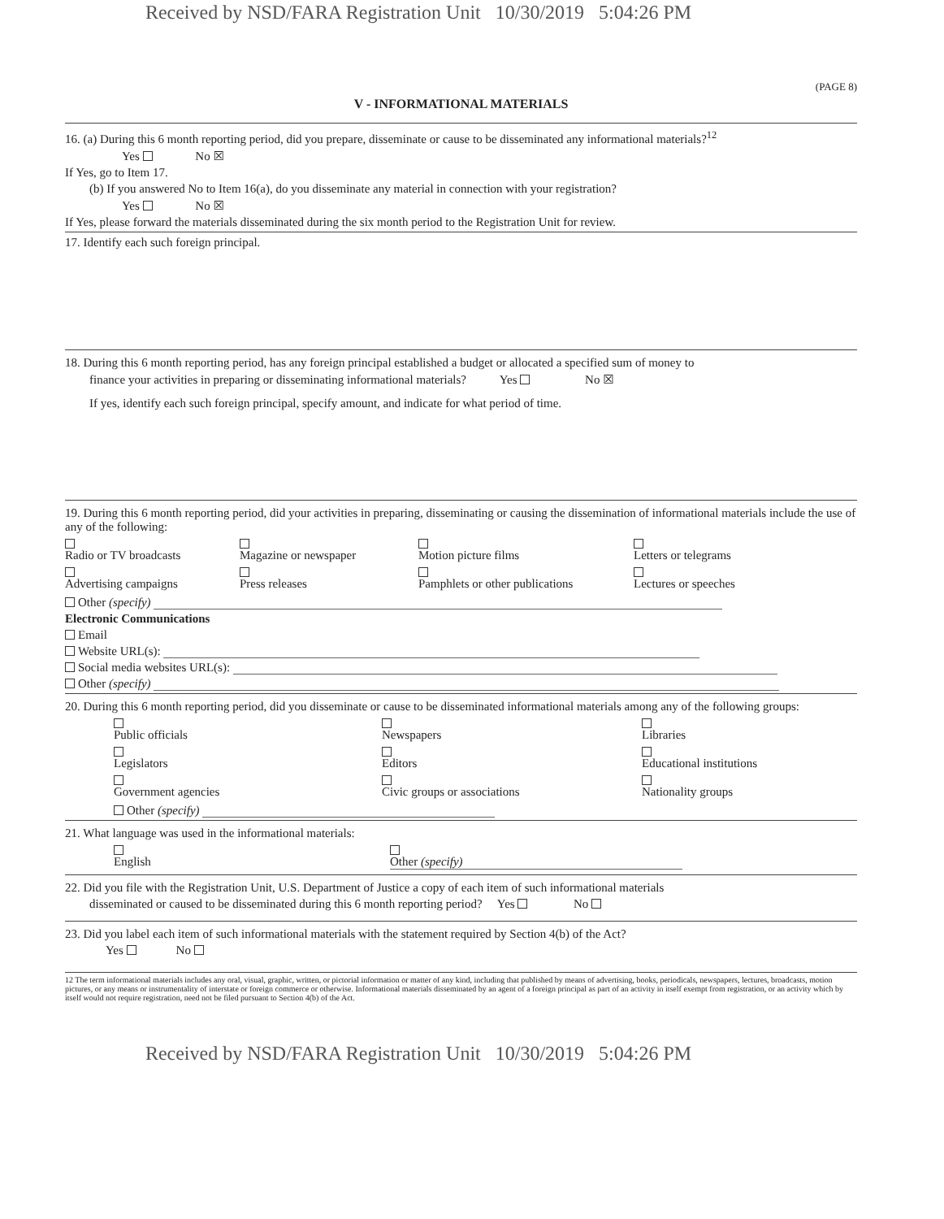Received by NSD/FARA Registration Unit 10/30/2019 5:04:26 PM
(PAGE 8)
V - INFORMATIONAL MATERIALS
16. (a) During this 6 month reporting period, did you prepare, disseminate or cause to be disseminated any informational materials?<sup>12</sup>
Yes No ☒
If Yes, go to Item 17.
(b) If you answered No to Item 16(a), do you disseminate any material in connection with your registration?
Yes No ☒
If Yes, please forward the materials disseminated during the six month period to the Registration Unit for review.
17. Identify each such foreign principal.
18. During this 6 month reporting period, has any foreign principal established a budget or allocated a specified sum of money to
finance your activities in preparing or disseminating informational materials? Yes No ☒
If yes, identify each such foreign principal, specify amount, and indicate for what period of time.
19. During this 6 month reporting period, did your activities in preparing, disseminating or causing the dissemination of informational materials include the use of any of the following:
Radio or TV broadcasts Magazine or newspaper Motion picture films Letters or telegrams
Advertising campaigns Press releases Pamphlets or other publications Lectures or speeches
Other (specify)
Electronic Communications
Email
Website URL(s):
Social media websites URL(s):
Other (specify)
20. During this 6 month reporting period, did you disseminate or cause to be disseminated informational materials among any of the following groups:
Public officials Newspapers Libraries
Legislators Editors Educational institutions
Government agencies Civic groups or associations Nationality groups
Other (specify)
21. What language was used in the informational materials:
English Other (specify)
22. Did you file with the Registration Unit, U.S. Department of Justice a copy of each item of such informational materials
disseminated or caused to be disseminated during this 6 month reporting period? Yes No
23. Did you label each item of such informational materials with the statement required by Section 4(b) of the Act?
Yes No
12 The term informational materials includes any oral, visual, graphic, written, or pictorial information or matter of any kind, including that published by means of advertising, books, periodicals, newspapers, lectures, broadcasts, motion pictures, or any means or instrumentality of interstate or foreign commerce or otherwise. Informational materials disseminated by an agent of a foreign principal as part of an activity in itself exempt from registration, or an activity which by itself would not require registration, need not be filed pursuant to Section 4(b) of the Act.
Received by NSD/FARA Registration Unit 10/30/2019 5:04:26 PM